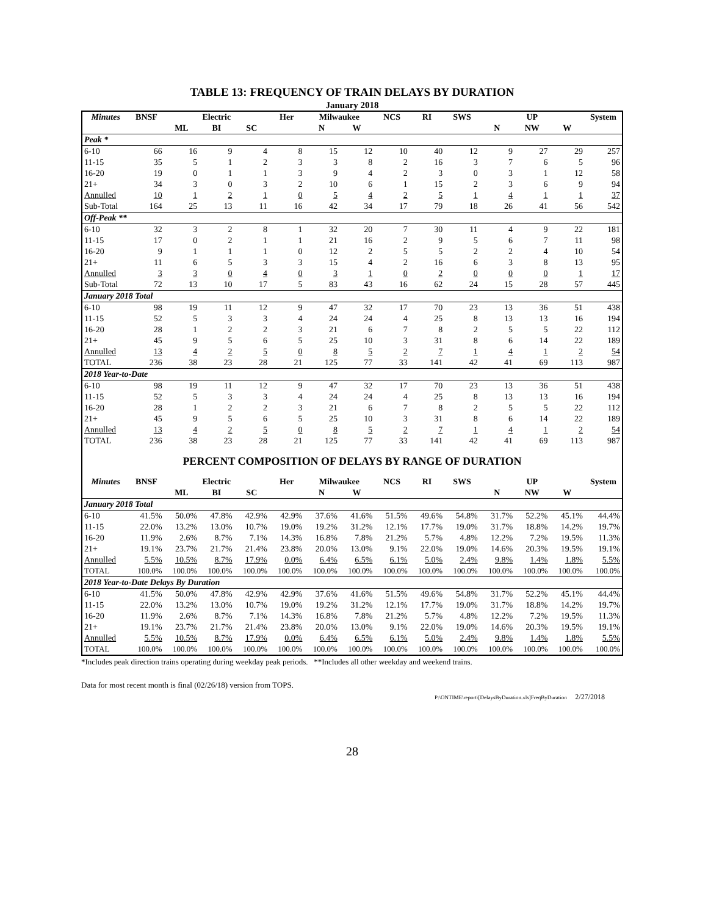TABLE 13: FREQUENCY OF TRAIN DELAYS BY DURATION
January 2018
| Minutes | BNSF | Electric | | | Her | Milwaukee | | NCS | RI | SWS | UP | | | System |
| --- | --- | --- | --- | --- | --- | --- | --- | --- | --- | --- | --- | --- | --- | --- |
| | | ML | BI | SC | | N | W | | | | N | NW | W | |
| Peak * | | | | | | | | | | | | | | |
| 6-10 | 66 | 16 | 9 | 4 | 8 | 15 | 12 | 10 | 40 | 12 | 9 | 27 | 29 | 257 |
| 11-15 | 35 | 5 | 1 | 2 | 3 | 3 | 8 | 2 | 16 | 3 | 7 | 6 | 5 | 96 |
| 16-20 | 19 | 0 | 1 | 1 | 3 | 9 | 4 | 2 | 3 | 0 | 3 | 1 | 12 | 58 |
| 21+ | 34 | 3 | 0 | 3 | 2 | 10 | 6 | 1 | 15 | 2 | 3 | 6 | 9 | 94 |
| Annulled | 10 | 1 | 2 | 1 | 0 | 5 | 4 | 2 | 5 | 1 | 4 | 1 | 1 | 37 |
| Sub-Total | 164 | 25 | 13 | 11 | 16 | 42 | 34 | 17 | 79 | 18 | 26 | 41 | 56 | 542 |
| Off-Peak ** | | | | | | | | | | | | | | |
| 6-10 | 32 | 3 | 2 | 8 | 1 | 32 | 20 | 7 | 30 | 11 | 4 | 9 | 22 | 181 |
| 11-15 | 17 | 0 | 2 | 1 | 1 | 21 | 16 | 2 | 9 | 5 | 6 | 7 | 11 | 98 |
| 16-20 | 9 | 1 | 1 | 1 | 0 | 12 | 2 | 5 | 5 | 2 | 2 | 4 | 10 | 54 |
| 21+ | 11 | 6 | 5 | 3 | 3 | 15 | 4 | 2 | 16 | 6 | 3 | 8 | 13 | 95 |
| Annulled | 3 | 3 | 0 | 4 | 0 | 3 | 1 | 0 | 2 | 0 | 0 | 0 | 1 | 17 |
| Sub-Total | 72 | 13 | 10 | 17 | 5 | 83 | 43 | 16 | 62 | 24 | 15 | 28 | 57 | 445 |
| January 2018 Total | | | | | | | | | | | | | | |
| 6-10 | 98 | 19 | 11 | 12 | 9 | 47 | 32 | 17 | 70 | 23 | 13 | 36 | 51 | 438 |
| 11-15 | 52 | 5 | 3 | 3 | 4 | 24 | 24 | 4 | 25 | 8 | 13 | 13 | 16 | 194 |
| 16-20 | 28 | 1 | 2 | 2 | 3 | 21 | 6 | 7 | 8 | 2 | 5 | 5 | 22 | 112 |
| 21+ | 45 | 9 | 5 | 6 | 5 | 25 | 10 | 3 | 31 | 8 | 6 | 14 | 22 | 189 |
| Annulled | 13 | 4 | 2 | 5 | 0 | 8 | 5 | 2 | 7 | 1 | 4 | 1 | 2 | 54 |
| TOTAL | 236 | 38 | 23 | 28 | 21 | 125 | 77 | 33 | 141 | 42 | 41 | 69 | 113 | 987 |
| 2018 Year-to-Date | | | | | | | | | | | | | | |
| 6-10 | 98 | 19 | 11 | 12 | 9 | 47 | 32 | 17 | 70 | 23 | 13 | 36 | 51 | 438 |
| 11-15 | 52 | 5 | 3 | 3 | 4 | 24 | 24 | 4 | 25 | 8 | 13 | 13 | 16 | 194 |
| 16-20 | 28 | 1 | 2 | 2 | 3 | 21 | 6 | 7 | 8 | 2 | 5 | 5 | 22 | 112 |
| 21+ | 45 | 9 | 5 | 6 | 5 | 25 | 10 | 3 | 31 | 8 | 6 | 14 | 22 | 189 |
| Annulled | 13 | 4 | 2 | 5 | 0 | 8 | 5 | 2 | 7 | 1 | 4 | 1 | 2 | 54 |
| TOTAL | 236 | 38 | 23 | 28 | 21 | 125 | 77 | 33 | 141 | 42 | 41 | 69 | 113 | 987 |
| PERCENT COMPOSITION OF DELAYS BY RANGE OF DURATION | | | | | | | | | | | | | | |
| Minutes | BNSF | Electric | | | Her | Milwaukee | | NCS | RI | SWS | UP | | | System |
| | | ML | BI | SC | | N | W | | | | N | NW | W | |
| January 2018 Total | | | | | | | | | | | | | | |
| 6-10 | 41.5% | 50.0% | 47.8% | 42.9% | 42.9% | 37.6% | 41.6% | 51.5% | 49.6% | 54.8% | 31.7% | 52.2% | 45.1% | 44.4% |
| 11-15 | 22.0% | 13.2% | 13.0% | 10.7% | 19.0% | 19.2% | 31.2% | 12.1% | 17.7% | 19.0% | 31.7% | 18.8% | 14.2% | 19.7% |
| 16-20 | 11.9% | 2.6% | 8.7% | 7.1% | 14.3% | 16.8% | 7.8% | 21.2% | 5.7% | 4.8% | 12.2% | 7.2% | 19.5% | 11.3% |
| 21+ | 19.1% | 23.7% | 21.7% | 21.4% | 23.8% | 20.0% | 13.0% | 9.1% | 22.0% | 19.0% | 14.6% | 20.3% | 19.5% | 19.1% |
| Annulled | 5.5% | 10.5% | 8.7% | 17.9% | 0.0% | 6.4% | 6.5% | 6.1% | 5.0% | 2.4% | 9.8% | 1.4% | 1.8% | 5.5% |
| TOTAL | 100.0% | 100.0% | 100.0% | 100.0% | 100.0% | 100.0% | 100.0% | 100.0% | 100.0% | 100.0% | 100.0% | 100.0% | 100.0% | 100.0% |
| 2018 Year-to-Date Delays By Duration | | | | | | | | | | | | | | |
| 6-10 | 41.5% | 50.0% | 47.8% | 42.9% | 42.9% | 37.6% | 41.6% | 51.5% | 49.6% | 54.8% | 31.7% | 52.2% | 45.1% | 44.4% |
| 11-15 | 22.0% | 13.2% | 13.0% | 10.7% | 19.0% | 19.2% | 31.2% | 12.1% | 17.7% | 19.0% | 31.7% | 18.8% | 14.2% | 19.7% |
| 16-20 | 11.9% | 2.6% | 8.7% | 7.1% | 14.3% | 16.8% | 7.8% | 21.2% | 5.7% | 4.8% | 12.2% | 7.2% | 19.5% | 11.3% |
| 21+ | 19.1% | 23.7% | 21.7% | 21.4% | 23.8% | 20.0% | 13.0% | 9.1% | 22.0% | 19.0% | 14.6% | 20.3% | 19.5% | 19.1% |
| Annulled | 5.5% | 10.5% | 8.7% | 17.9% | 0.0% | 6.4% | 6.5% | 6.1% | 5.0% | 2.4% | 9.8% | 1.4% | 1.8% | 5.5% |
| TOTAL | 100.0% | 100.0% | 100.0% | 100.0% | 100.0% | 100.0% | 100.0% | 100.0% | 100.0% | 100.0% | 100.0% | 100.0% | 100.0% | 100.0% |
*Includes peak direction trains operating during weekday peak periods. **Includes all other weekday and weekend trains.
Data for most recent month is final (02/26/18) version from TOPS.
P:\ONTIME\report\[DelaysByDuration.xls]FreqByDuration 2/27/2018
28